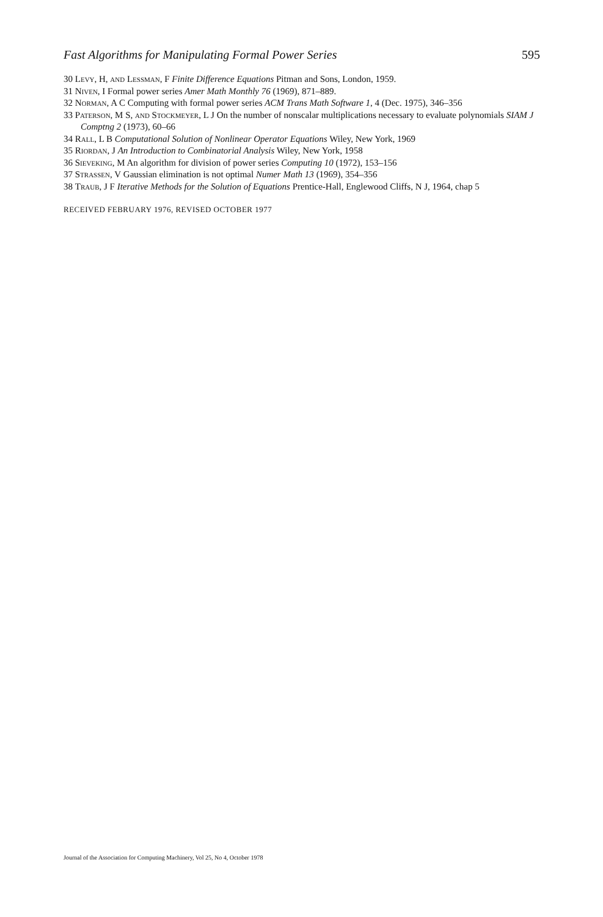Fast Algorithms for Manipulating Formal Power Series 595
30 Levy, H, and Lessman, F Finite Difference Equations Pitman and Sons, London, 1959.
31 Niven, I Formal power series Amer Math Monthly 76 (1969), 871–889.
32 Norman, A C Computing with formal power series ACM Trans Math Software 1, 4 (Dec. 1975), 346–356
33 Paterson, M S, and Stockmeyer, L J On the number of nonscalar multiplications necessary to evaluate polynomials SIAM J Comptng 2 (1973), 60–66
34 Rall, L B Computational Solution of Nonlinear Operator Equations Wiley, New York, 1969
35 Riordan, J An Introduction to Combinatorial Analysis Wiley, New York, 1958
36 Sieveking, M An algorithm for division of power series Computing 10 (1972), 153–156
37 Strassen, V Gaussian elimination is not optimal Numer Math 13 (1969), 354–356
38 Traub, J F Iterative Methods for the Solution of Equations Prentice-Hall, Englewood Cliffs, N J, 1964, chap 5
RECEIVED FEBRUARY 1976, REVISED OCTOBER 1977
Journal of the Association for Computing Machinery, Vol 25, No 4, October 1978